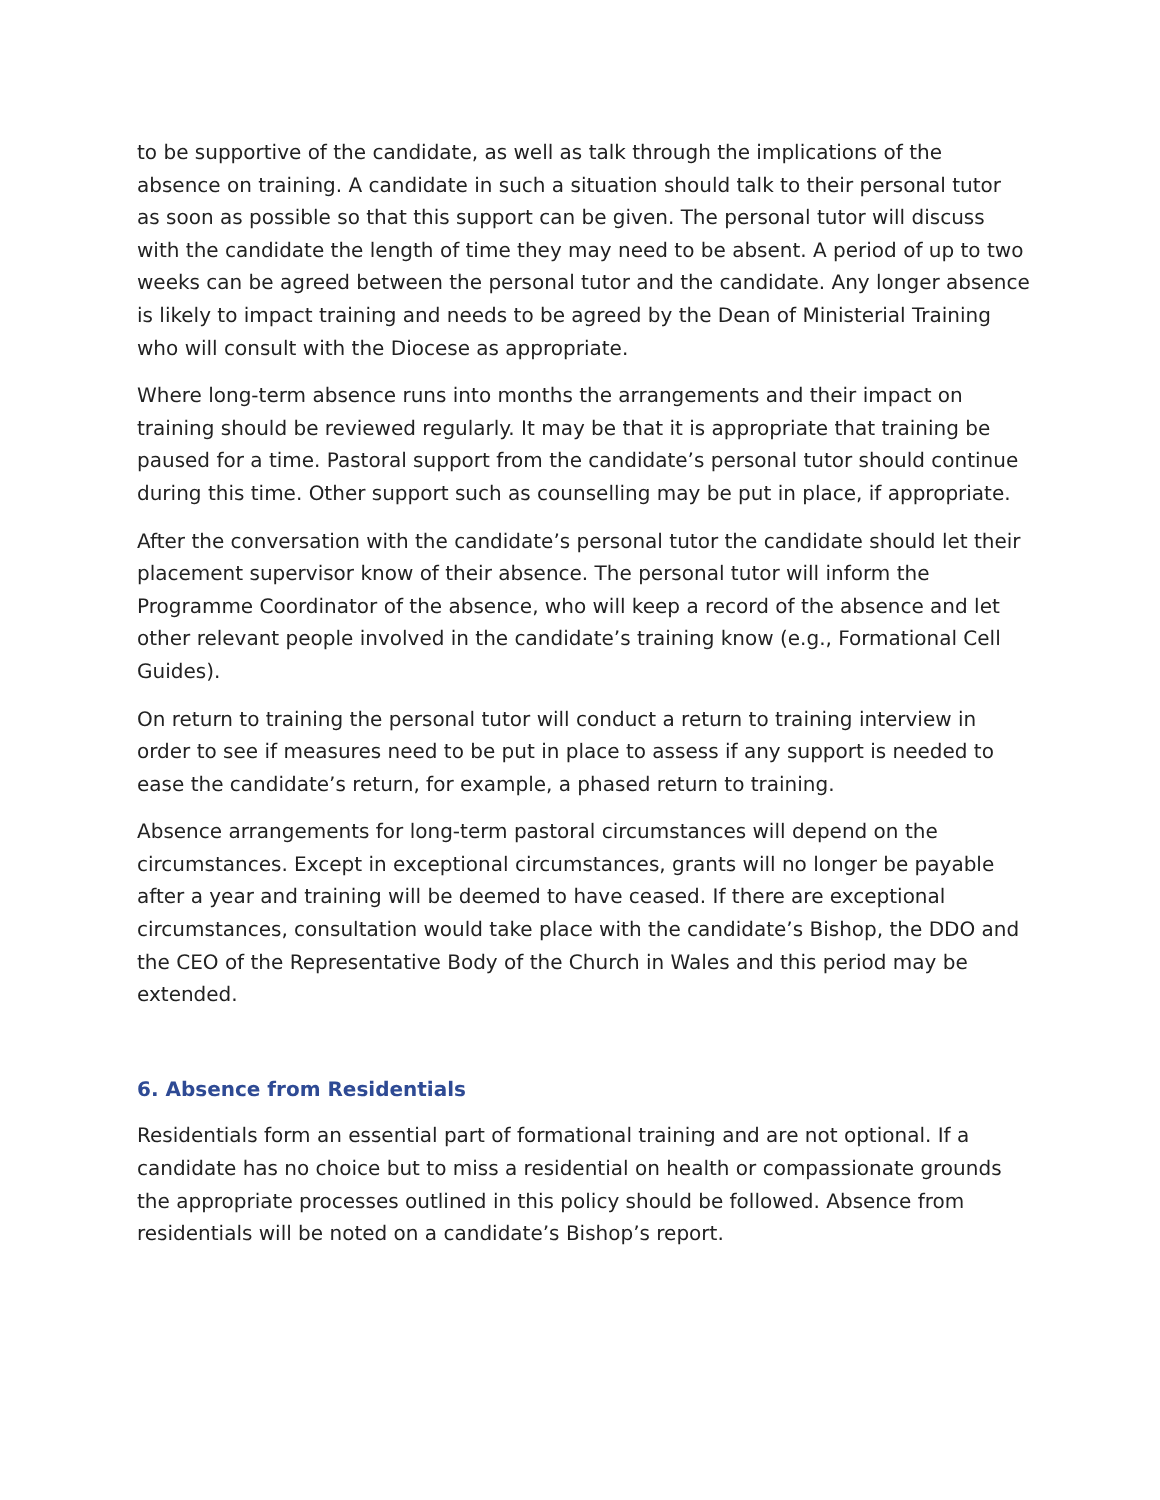to be supportive of the candidate, as well as talk through the implications of the absence on training. A candidate in such a situation should talk to their personal tutor as soon as possible so that this support can be given. The personal tutor will discuss with the candidate the length of time they may need to be absent. A period of up to two weeks can be agreed between the personal tutor and the candidate. Any longer absence is likely to impact training and needs to be agreed by the Dean of Ministerial Training who will consult with the Diocese as appropriate.
Where long-term absence runs into months the arrangements and their impact on training should be reviewed regularly. It may be that it is appropriate that training be paused for a time. Pastoral support from the candidate’s personal tutor should continue during this time. Other support such as counselling may be put in place, if appropriate.
After the conversation with the candidate’s personal tutor the candidate should let their placement supervisor know of their absence. The personal tutor will inform the Programme Coordinator of the absence, who will keep a record of the absence and let other relevant people involved in the candidate’s training know (e.g., Formational Cell Guides).
On return to training the personal tutor will conduct a return to training interview in order to see if measures need to be put in place to assess if any support is needed to ease the candidate’s return, for example, a phased return to training.
Absence arrangements for long-term pastoral circumstances will depend on the circumstances. Except in exceptional circumstances, grants will no longer be payable after a year and training will be deemed to have ceased. If there are exceptional circumstances, consultation would take place with the candidate’s Bishop, the DDO and the CEO of the Representative Body of the Church in Wales and this period may be extended.
6. Absence from Residentials
Residentials form an essential part of formational training and are not optional. If a candidate has no choice but to miss a residential on health or compassionate grounds the appropriate processes outlined in this policy should be followed. Absence from residentials will be noted on a candidate’s Bishop’s report.